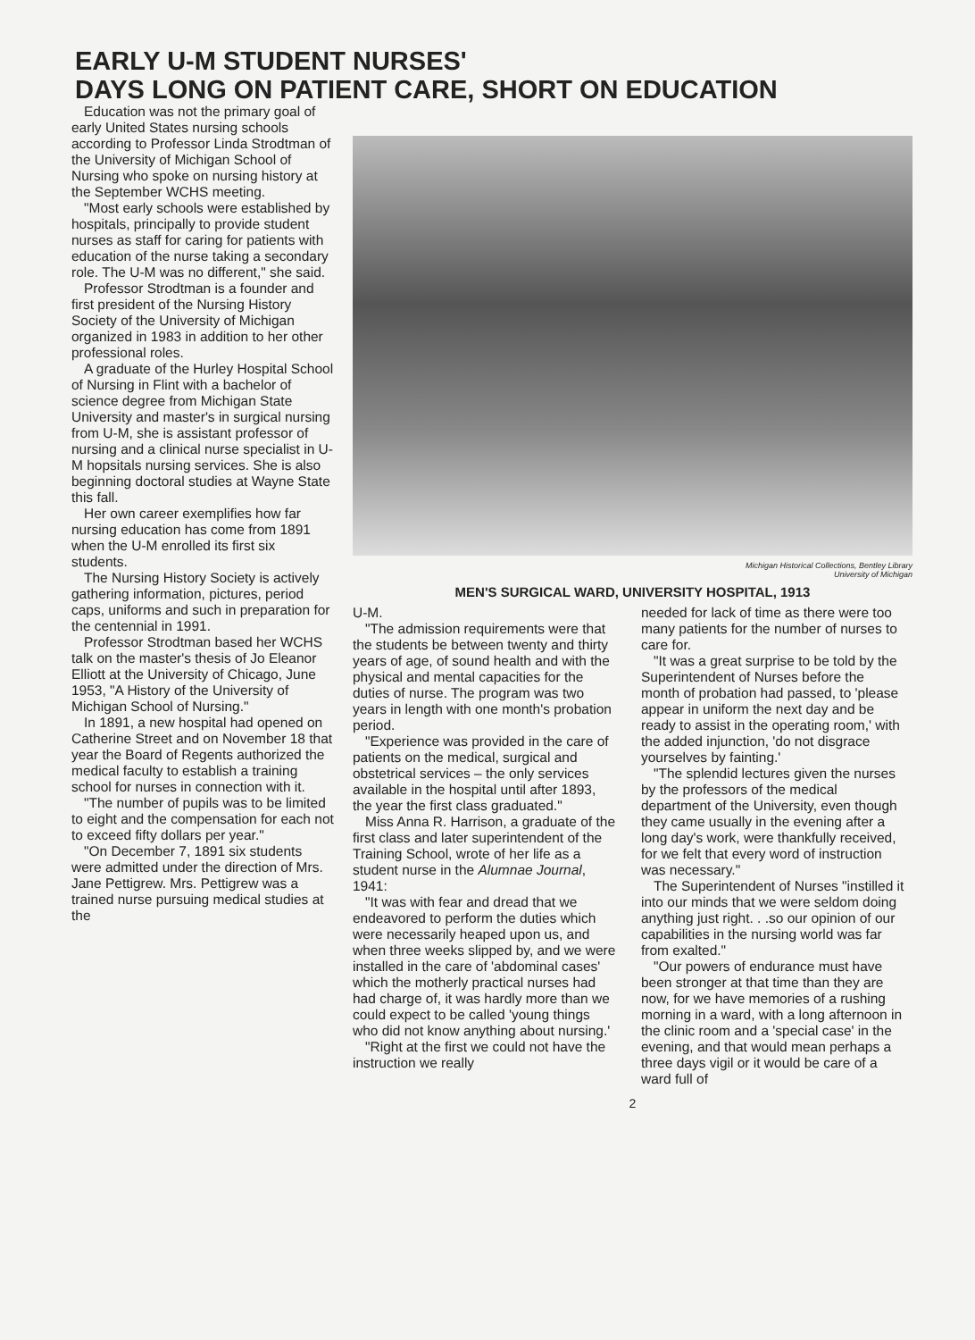EARLY U-M STUDENT NURSES'
DAYS LONG ON PATIENT CARE, SHORT ON EDUCATION
Education was not the primary goal of early United States nursing schools according to Professor Linda Strodtman of the University of Michigan School of Nursing who spoke on nursing history at the September WCHS meeting.
"Most early schools were established by hospitals, principally to provide student nurses as staff for caring for patients with education of the nurse taking a secondary role. The U-M was no different," she said.
Professor Strodtman is a founder and first president of the Nursing History Society of the University of Michigan organized in 1983 in addition to her other professional roles.
A graduate of the Hurley Hospital School of Nursing in Flint with a bachelor of science degree from Michigan State University and master's in surgical nursing from U-M, she is assistant professor of nursing and a clinical nurse specialist in U-M hopsitals nursing services. She is also beginning doctoral studies at Wayne State this fall.
Her own career exemplifies how far nursing education has come from 1891 when the U-M enrolled its first six students.
The Nursing History Society is actively gathering information, pictures, period caps, uniforms and such in preparation for the centennial in 1991.
Professor Strodtman based her WCHS talk on the master's thesis of Jo Eleanor Elliott at the University of Chicago, June 1953, "A History of the University of Michigan School of Nursing."
In 1891, a new hospital had opened on Catherine Street and on November 18 that year the Board of Regents authorized the medical faculty to establish a training school for nurses in connection with it.
"The number of pupils was to be limited to eight and the compensation for each not to exceed fifty dollars per year."
"On December 7, 1891 six students were admitted under the direction of Mrs. Jane Pettigrew. Mrs. Pettigrew was a trained nurse pursuing medical studies at the
Michigan Historical Collections, Bentley Library
University of Michigan
MEN'S SURGICAL WARD, UNIVERSITY HOSPITAL, 1913
U-M.
"The admission requirements were that the students be between twenty and thirty years of age, of sound health and with the physical and mental capacities for the duties of nurse. The program was two years in length with one month's probation period.
"Experience was provided in the care of patients on the medical, surgical and obstetrical services – the only services available in the hospital until after 1893, the year the first class graduated."
Miss Anna R. Harrison, a graduate of the first class and later superintendent of the Training School, wrote of her life as a student nurse in the Alumnae Journal, 1941:
"It was with fear and dread that we endeavored to perform the duties which were necessarily heaped upon us, and when three weeks slipped by, and we were installed in the care of 'abdominal cases' which the motherly practical nurses had had charge of, it was hardly more than we could expect to be called 'young things who did not know anything about nursing.'
"Right at the first we could not have the instruction we really
needed for lack of time as there were too many patients for the number of nurses to care for.
"It was a great surprise to be told by the Superintendent of Nurses before the month of probation had passed, to 'please appear in uniform the next day and be ready to assist in the operating room,' with the added injunction, 'do not disgrace yourselves by fainting.'
"The splendid lectures given the nurses by the professors of the medical department of the University, even though they came usually in the evening after a long day's work, were thankfully received, for we felt that every word of instruction was necessary."
The Superintendent of Nurses "instilled it into our minds that we were seldom doing anything just right. . .so our opinion of our capabilities in the nursing world was far from exalted."
"Our powers of endurance must have been stronger at that time than they are now, for we have memories of a rushing morning in a ward, with a long afternoon in the clinic room and a 'special case' in the evening, and that would mean perhaps a three days vigil or it would be care of a ward full of
2